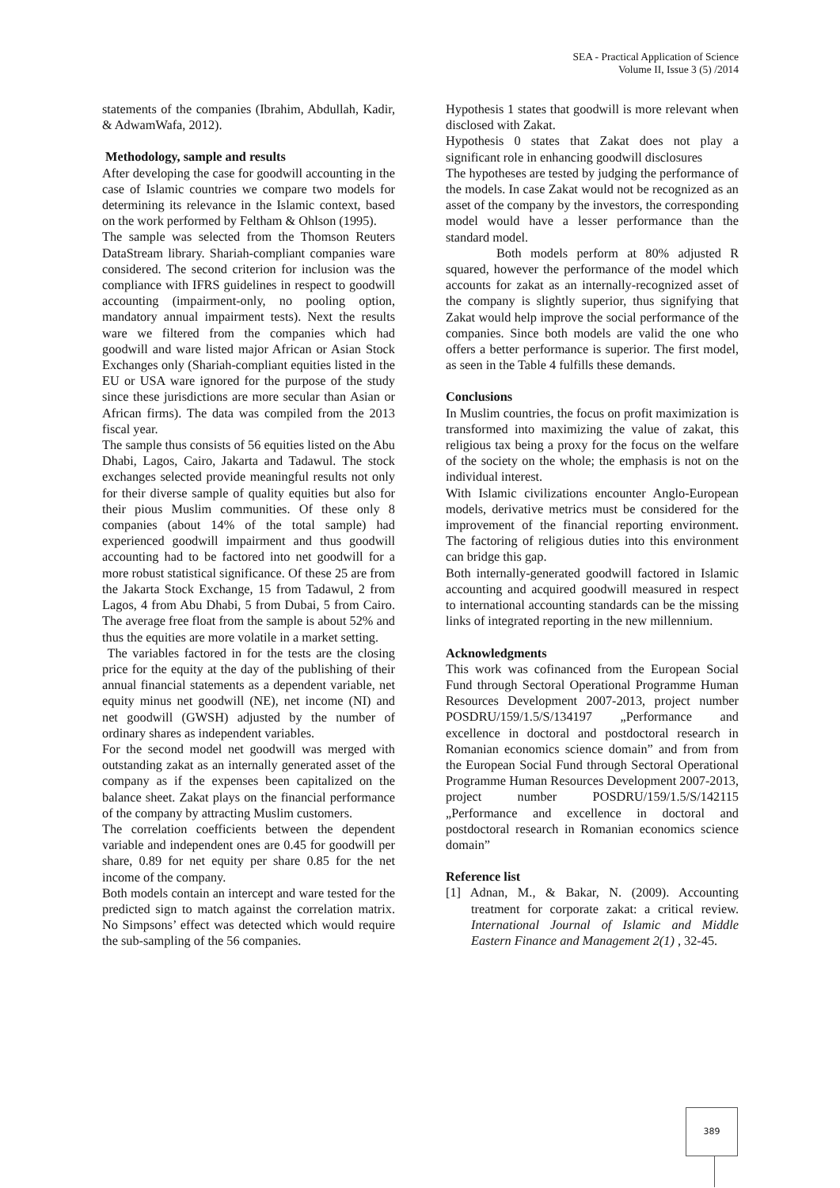SEA - Practical Application of Science
Volume II, Issue 3 (5) /2014
statements of the companies (Ibrahim, Abdullah, Kadir, & AdwamWafa, 2012).
Methodology, sample and results
After developing the case for goodwill accounting in the case of Islamic countries we compare two models for determining its relevance in the Islamic context, based on the work performed by Feltham & Ohlson (1995).
The sample was selected from the Thomson Reuters DataStream library. Shariah-compliant companies ware considered. The second criterion for inclusion was the compliance with IFRS guidelines in respect to goodwill accounting (impairment-only, no pooling option, mandatory annual impairment tests). Next the results ware we filtered from the companies which had goodwill and ware listed major African or Asian Stock Exchanges only (Shariah-compliant equities listed in the EU or USA ware ignored for the purpose of the study since these jurisdictions are more secular than Asian or African firms). The data was compiled from the 2013 fiscal year.
The sample thus consists of 56 equities listed on the Abu Dhabi, Lagos, Cairo, Jakarta and Tadawul. The stock exchanges selected provide meaningful results not only for their diverse sample of quality equities but also for their pious Muslim communities. Of these only 8 companies (about 14% of the total sample) had experienced goodwill impairment and thus goodwill accounting had to be factored into net goodwill for a more robust statistical significance. Of these 25 are from the Jakarta Stock Exchange, 15 from Tadawul, 2 from Lagos, 4 from Abu Dhabi, 5 from Dubai, 5 from Cairo. The average free float from the sample is about 52% and thus the equities are more volatile in a market setting.
The variables factored in for the tests are the closing price for the equity at the day of the publishing of their annual financial statements as a dependent variable, net equity minus net goodwill (NE), net income (NI) and net goodwill (GWSH) adjusted by the number of ordinary shares as independent variables.
For the second model net goodwill was merged with outstanding zakat as an internally generated asset of the company as if the expenses been capitalized on the balance sheet. Zakat plays on the financial performance of the company by attracting Muslim customers.
The correlation coefficients between the dependent variable and independent ones are 0.45 for goodwill per share, 0.89 for net equity per share 0.85 for the net income of the company.
Both models contain an intercept and ware tested for the predicted sign to match against the correlation matrix. No Simpsons’ effect was detected which would require the sub-sampling of the 56 companies.
Hypothesis 1 states that goodwill is more relevant when disclosed with Zakat.
Hypothesis 0 states that Zakat does not play a significant role in enhancing goodwill disclosures
The hypotheses are tested by judging the performance of the models. In case Zakat would not be recognized as an asset of the company by the investors, the corresponding model would have a lesser performance than the standard model.
Both models perform at 80% adjusted R squared, however the performance of the model which accounts for zakat as an internally-recognized asset of the company is slightly superior, thus signifying that Zakat would help improve the social performance of the companies. Since both models are valid the one who offers a better performance is superior. The first model, as seen in the Table 4 fulfills these demands.
Conclusions
In Muslim countries, the focus on profit maximization is transformed into maximizing the value of zakat, this religious tax being a proxy for the focus on the welfare of the society on the whole; the emphasis is not on the individual interest.
With Islamic civilizations encounter Anglo-European models, derivative metrics must be considered for the improvement of the financial reporting environment. The factoring of religious duties into this environment can bridge this gap.
Both internally-generated goodwill factored in Islamic accounting and acquired goodwill measured in respect to international accounting standards can be the missing links of integrated reporting in the new millennium.
Acknowledgments
This work was cofinanced from the European Social Fund through Sectoral Operational Programme Human Resources Development 2007-2013, project number POSDRU/159/1.5/S/134197 „Performance and excellence in doctoral and postdoctoral research in Romanian economics science domain” and from from the European Social Fund through Sectoral Operational Programme Human Resources Development 2007-2013, project number POSDRU/159/1.5/S/142115 „Performance and excellence in doctoral and postdoctoral research in Romanian economics science domain”
Reference list
[1] Adnan, M., & Bakar, N. (2009). Accounting treatment for corporate zakat: a critical review. International Journal of Islamic and Middle Eastern Finance and Management 2(1) , 32-45.
389